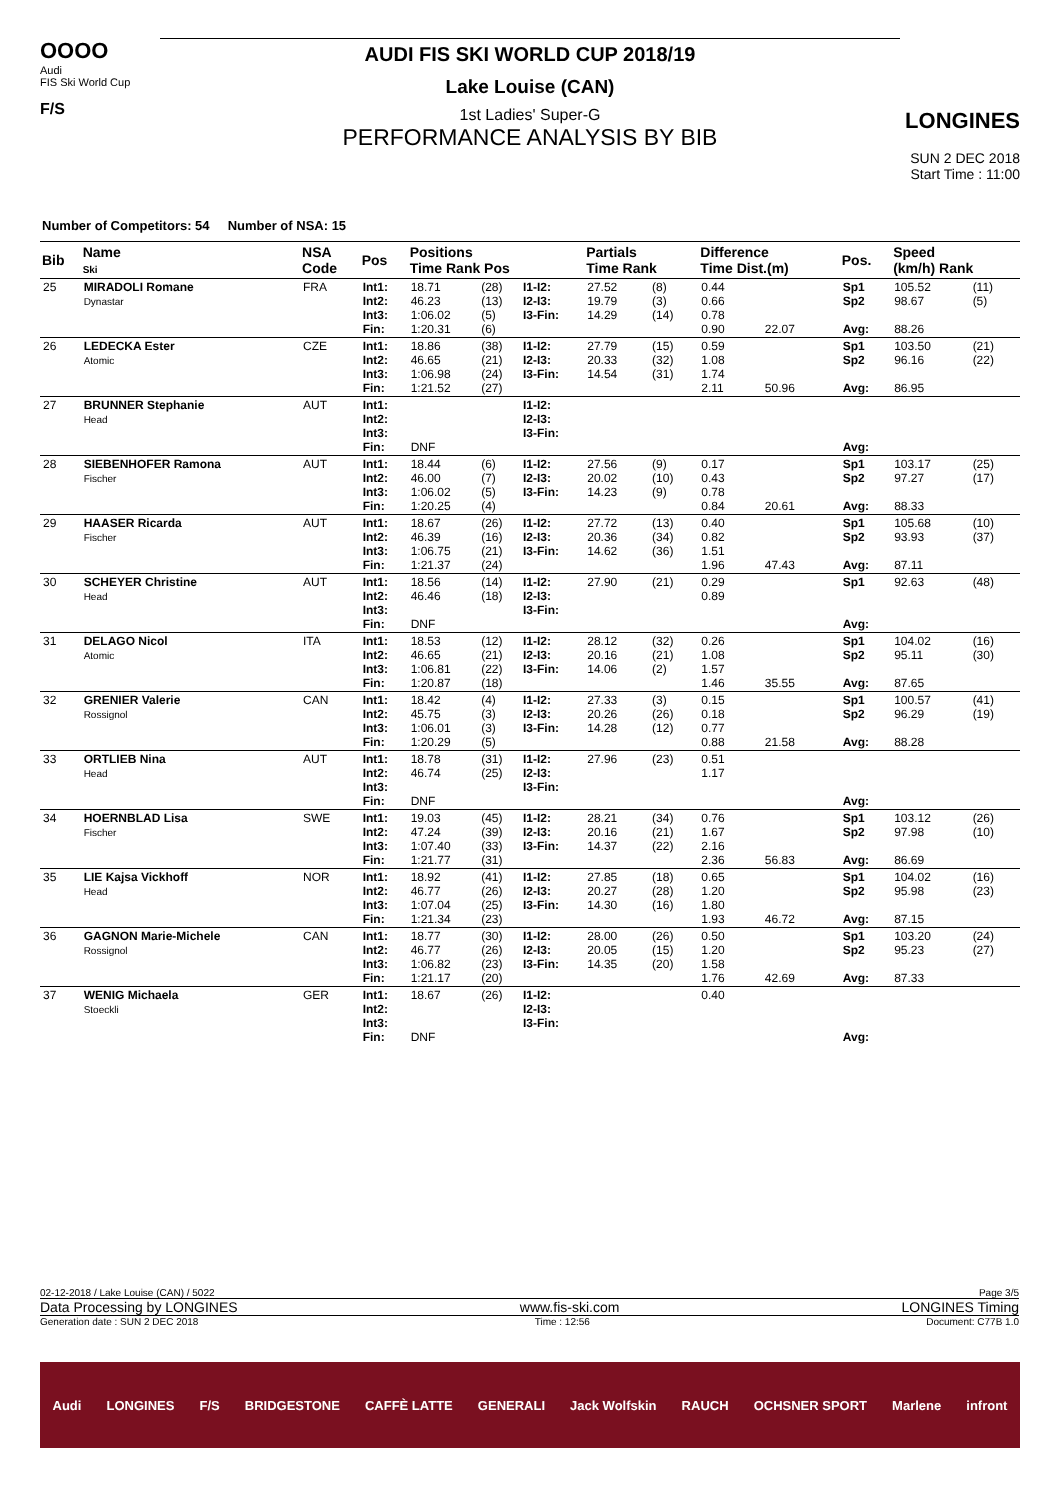OOOO
Audi
FIS Ski World Cup
F/S
AUDI FIS SKI WORLD CUP 2018/19
Lake Louise (CAN)
1st Ladies' Super-G
PERFORMANCE ANALYSIS BY BIB
LONGINES
SUN 2 DEC 2018
Start Time : 11:00
Number of Competitors: 54 Number of NSA: 15
| Bib | Name Ski | NSA Code | Pos | Positions Time Rank Pos | | | Partials Time Rank | | Difference Time Dist.(m) | | Pos. | Speed (km/h) Rank | |
| --- | --- | --- | --- | --- | --- | --- | --- | --- | --- | --- | --- | --- | --- |
| 25 | MIRADOLI Romane Dynastar | FRA | Int1: Int2: Int3: Fin: | 18.71 46.23 1:06.02 1:20.31 | (28) (13) (5) (6) | I1-I2: I2-I3: I3-Fin: | 27.52 19.79 14.29 | (8) (3) (14) | 0.44 0.66 0.78 0.90 | 22.07 | Sp1 Sp2 Avg: | 105.52 98.67 88.26 | (11) (5) |
| 26 | LEDECKA Ester Atomic | CZE | Int1: Int2: Int3: Fin: | 18.86 46.65 1:06.98 1:21.52 | (38) (21) (24) (27) | I1-I2: I2-I3: I3-Fin: | 27.79 20.33 14.54 | (15) (32) (31) | 0.59 1.08 1.74 2.11 | 50.96 | Sp1 Sp2 Avg: | 103.50 96.16 86.95 | (21) (22) |
| 27 | BRUNNER Stephanie Head | AUT | Int1: Int2: Int3: Fin: | DNF | | I1-I2: I2-I3: I3-Fin: | | | | | Avg: | | |
| 28 | SIEBENHOFER Ramona Fischer | AUT | Int1: Int2: Int3: Fin: | 18.44 46.00 1:06.02 1:20.25 | (6) (7) (5) (4) | I1-I2: I2-I3: I3-Fin: | 27.56 20.02 14.23 | (9) (10) (9) | 0.17 0.43 0.78 0.84 | 20.61 | Sp1 Sp2 Avg: | 103.17 97.27 88.33 | (25) (17) |
| 29 | HAASER Ricarda Fischer | AUT | Int1: Int2: Int3: Fin: | 18.67 46.39 1:06.75 1:21.37 | (26) (16) (21) (24) | I1-I2: I2-I3: I3-Fin: | 27.72 20.36 14.62 | (13) (34) (36) | 0.40 0.82 1.51 1.96 | 47.43 | Sp1 Sp2 Avg: | 105.68 93.93 87.11 | (10) (37) |
| 30 | SCHEYER Christine Head | AUT | Int1: Int2: Int3: Fin: | 18.56 46.46 DNF | (14) (18) | I1-I2: I2-I3: I3-Fin: | 27.90 | (21) | 0.29 0.89 | | Sp1 Avg: | 92.63 | (48) |
| 31 | DELAGO Nicol Atomic | ITA | Int1: Int2: Int3: Fin: | 18.53 46.65 1:06.81 1:20.87 | (12) (21) (22) (18) | I1-I2: I2-I3: I3-Fin: | 28.12 20.16 14.06 | (32) (21) (2) | 0.26 1.08 1.57 1.46 | 35.55 | Sp1 Sp2 Avg: | 104.02 95.11 87.65 | (16) (30) |
| 32 | GRENIER Valerie Rossignol | CAN | Int1: Int2: Int3: Fin: | 18.42 45.75 1:06.01 1:20.29 | (4) (3) (3) (5) | I1-I2: I2-I3: I3-Fin: | 27.33 20.26 14.28 | (3) (26) (12) | 0.15 0.18 0.77 0.88 | 21.58 | Sp1 Sp2 Avg: | 100.57 96.29 88.28 | (41) (19) |
| 33 | ORTLIEB Nina Head | AUT | Int1: Int2: Int3: Fin: | 18.78 46.74 DNF | (31) (25) | I1-I2: I2-I3: I3-Fin: | 27.96 | (23) | 0.51 1.17 | | Avg: | | |
| 34 | HOERNBLAD Lisa Fischer | SWE | Int1: Int2: Int3: Fin: | 19.03 47.24 1:07.40 1:21.77 | (45) (39) (33) (31) | I1-I2: I2-I3: I3-Fin: | 28.21 20.16 14.37 | (34) (21) (22) | 0.76 1.67 2.16 2.36 | 56.83 | Sp1 Sp2 Avg: | 103.12 97.98 86.69 | (26) (10) |
| 35 | LIE Kajsa Vickhoff Head | NOR | Int1: Int2: Int3: Fin: | 18.92 46.77 1:07.04 1:21.34 | (41) (26) (25) (23) | I1-I2: I2-I3: I3-Fin: | 27.85 20.27 14.30 | (18) (28) (16) | 0.65 1.20 1.80 1.93 | 46.72 | Sp1 Sp2 Avg: | 104.02 95.98 87.15 | (16) (23) |
| 36 | GAGNON Marie-Michele Rossignol | CAN | Int1: Int2: Int3: Fin: | 18.77 46.77 1:06.82 1:21.17 | (30) (26) (23) (20) | I1-I2: I2-I3: I3-Fin: | 28.00 20.05 14.35 | (26) (15) (20) | 0.50 1.20 1.58 1.76 | 42.69 | Sp1 Sp2 Avg: | 103.20 95.23 87.33 | (24) (27) |
| 37 | WENIG Michaela Stoeckli | GER | Int1: Int2: Int3: Fin: | 18.67 DNF | (26) | I1-I2: I2-I3: I3-Fin: | | | 0.40 | | Avg: | | |
02-12-2018 / Lake Louise (CAN) / 5022 Page 3/5
Data Processing by LONGINES www.fis-ski.com LONGINES Timing
Generation date : SUN 2 DEC 2018 Time : 12:56 Document: C77B 1.0
Audi LONGINES F/S BRIDGESTONE CAFFÈ LATTE GENERALI Jack Wolfskin RAUCH OCHSNER SPORT Marlene infront